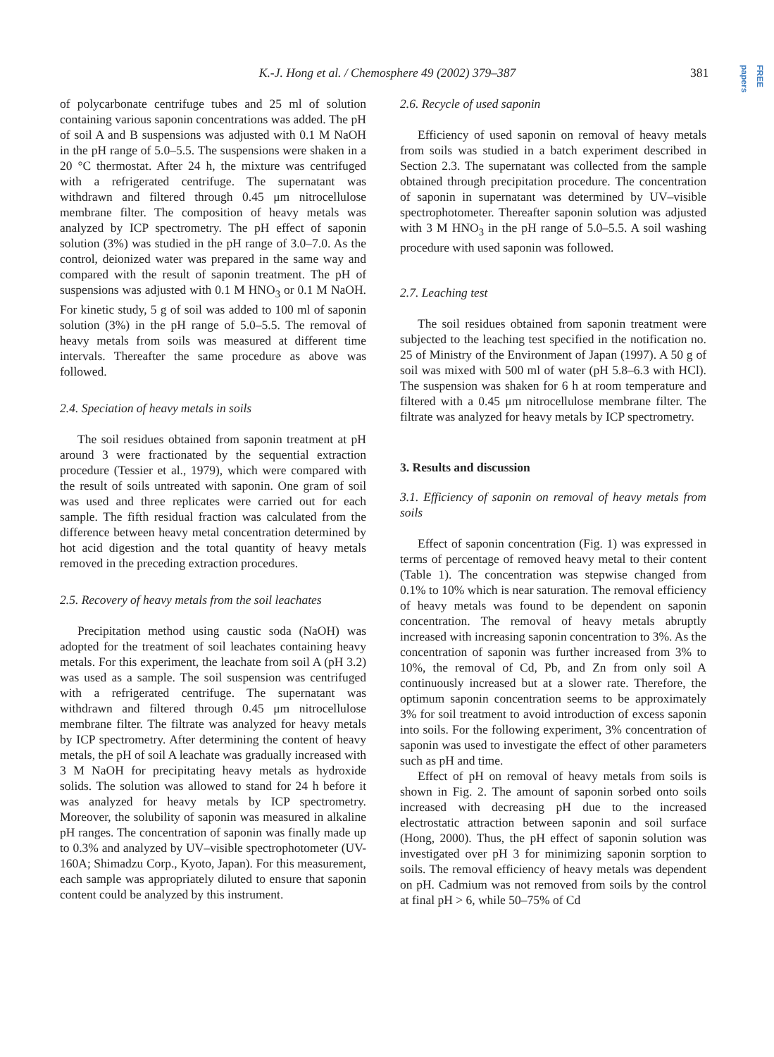K.-J. Hong et al. / Chemosphere 49 (2002) 379–387
381
FREE papers
of polycarbonate centrifuge tubes and 25 ml of solution containing various saponin concentrations was added. The pH of soil A and B suspensions was adjusted with 0.1 M NaOH in the pH range of 5.0–5.5. The suspensions were shaken in a 20 °C thermostat. After 24 h, the mixture was centrifuged with a refrigerated centrifuge. The supernatant was withdrawn and filtered through 0.45 μm nitrocellulose membrane filter. The composition of heavy metals was analyzed by ICP spectrometry. The pH effect of saponin solution (3%) was studied in the pH range of 3.0–7.0. As the control, deionized water was prepared in the same way and compared with the result of saponin treatment. The pH of suspensions was adjusted with 0.1 M HNO<sub>3</sub> or 0.1 M NaOH. For kinetic study, 5 g of soil was added to 100 ml of saponin solution (3%) in the pH range of 5.0–5.5. The removal of heavy metals from soils was measured at different time intervals. Thereafter the same procedure as above was followed.
2.4. Speciation of heavy metals in soils
The soil residues obtained from saponin treatment at pH around 3 were fractionated by the sequential extraction procedure (Tessier et al., 1979), which were compared with the result of soils untreated with saponin. One gram of soil was used and three replicates were carried out for each sample. The fifth residual fraction was calculated from the difference between heavy metal concentration determined by hot acid digestion and the total quantity of heavy metals removed in the preceding extraction procedures.
2.5. Recovery of heavy metals from the soil leachates
Precipitation method using caustic soda (NaOH) was adopted for the treatment of soil leachates containing heavy metals. For this experiment, the leachate from soil A (pH 3.2) was used as a sample. The soil suspension was centrifuged with a refrigerated centrifuge. The supernatant was withdrawn and filtered through 0.45 μm nitrocellulose membrane filter. The filtrate was analyzed for heavy metals by ICP spectrometry. After determining the content of heavy metals, the pH of soil A leachate was gradually increased with 3 M NaOH for precipitating heavy metals as hydroxide solids. The solution was allowed to stand for 24 h before it was analyzed for heavy metals by ICP spectrometry. Moreover, the solubility of saponin was measured in alkaline pH ranges. The concentration of saponin was finally made up to 0.3% and analyzed by UV–visible spectrophotometer (UV-160A; Shimadzu Corp., Kyoto, Japan). For this measurement, each sample was appropriately diluted to ensure that saponin content could be analyzed by this instrument.
2.6. Recycle of used saponin
Efficiency of used saponin on removal of heavy metals from soils was studied in a batch experiment described in Section 2.3. The supernatant was collected from the sample obtained through precipitation procedure. The concentration of saponin in supernatant was determined by UV–visible spectrophotometer. Thereafter saponin solution was adjusted with 3 M HNO<sub>3</sub> in the pH range of 5.0–5.5. A soil washing procedure with used saponin was followed.
2.7. Leaching test
The soil residues obtained from saponin treatment were subjected to the leaching test specified in the notification no. 25 of Ministry of the Environment of Japan (1997). A 50 g of soil was mixed with 500 ml of water (pH 5.8–6.3 with HCl). The suspension was shaken for 6 h at room temperature and filtered with a 0.45 μm nitrocellulose membrane filter. The filtrate was analyzed for heavy metals by ICP spectrometry.
3. Results and discussion
3.1. Efficiency of saponin on removal of heavy metals from soils
Effect of saponin concentration (Fig. 1) was expressed in terms of percentage of removed heavy metal to their content (Table 1). The concentration was stepwise changed from 0.1% to 10% which is near saturation. The removal efficiency of heavy metals was found to be dependent on saponin concentration. The removal of heavy metals abruptly increased with increasing saponin concentration to 3%. As the concentration of saponin was further increased from 3% to 10%, the removal of Cd, Pb, and Zn from only soil A continuously increased but at a slower rate. Therefore, the optimum saponin concentration seems to be approximately 3% for soil treatment to avoid introduction of excess saponin into soils. For the following experiment, 3% concentration of saponin was used to investigate the effect of other parameters such as pH and time.
Effect of pH on removal of heavy metals from soils is shown in Fig. 2. The amount of saponin sorbed onto soils increased with decreasing pH due to the increased electrostatic attraction between saponin and soil surface (Hong, 2000). Thus, the pH effect of saponin solution was investigated over pH 3 for minimizing saponin sorption to soils. The removal efficiency of heavy metals was dependent on pH. Cadmium was not removed from soils by the control at final pH > 6, while 50–75% of Cd